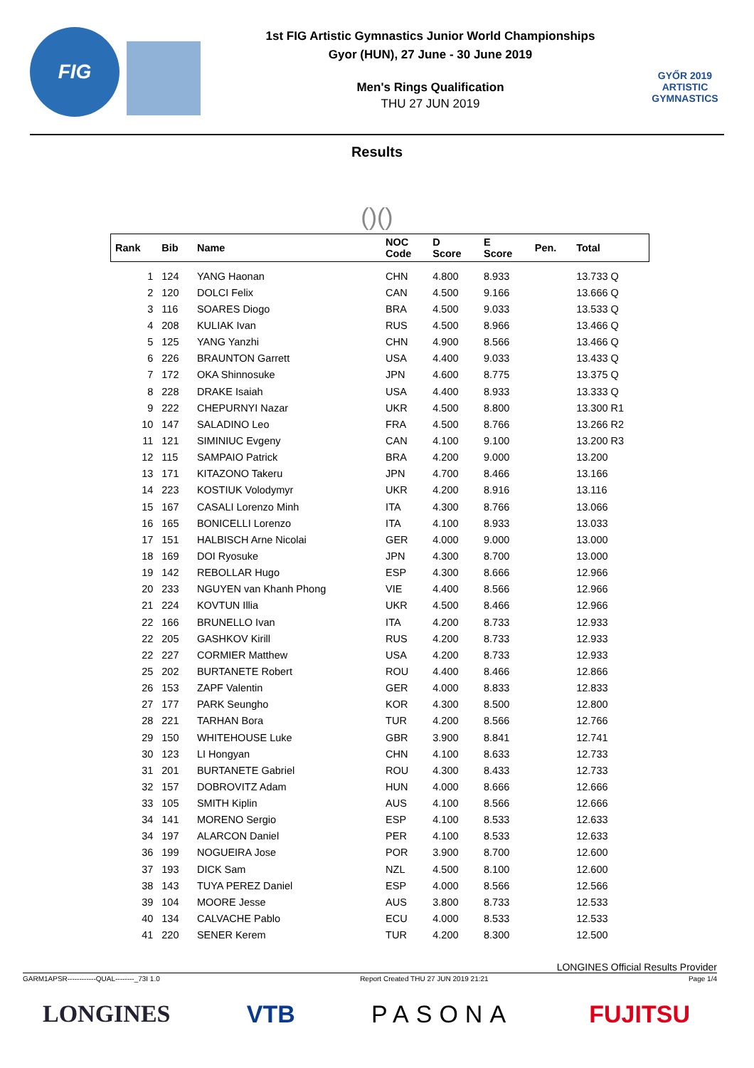FIG
1st FIG Artistic Gymnastics Junior World Championships
Gyor (HUN), 27 June - 30 June 2019
Men's Rings Qualification
THU 27 JUN 2019
GYŐR 2019
ARTISTIC
GYMNASTICS
Results
()()
| Rank | Bib | Name | NOC Code | D Score | E Score | Pen. | Total |
| --- | --- | --- | --- | --- | --- | --- | --- |
| 1 | 124 | YANG Haonan | CHN | 4.800 | 8.933 | | 13.733 Q |
| 2 | 120 | DOLCI Felix | CAN | 4.500 | 9.166 | | 13.666 Q |
| 3 | 116 | SOARES Diogo | BRA | 4.500 | 9.033 | | 13.533 Q |
| 4 | 208 | KULIAK Ivan | RUS | 4.500 | 8.966 | | 13.466 Q |
| 5 | 125 | YANG Yanzhi | CHN | 4.900 | 8.566 | | 13.466 Q |
| 6 | 226 | BRAUNTON Garrett | USA | 4.400 | 9.033 | | 13.433 Q |
| 7 | 172 | OKA Shinnosuke | JPN | 4.600 | 8.775 | | 13.375 Q |
| 8 | 228 | DRAKE Isaiah | USA | 4.400 | 8.933 | | 13.333 Q |
| 9 | 222 | CHEPURNYI Nazar | UKR | 4.500 | 8.800 | | 13.300 R1 |
| 10 | 147 | SALADINO Leo | FRA | 4.500 | 8.766 | | 13.266 R2 |
| 11 | 121 | SIMINIUC Evgeny | CAN | 4.100 | 9.100 | | 13.200 R3 |
| 12 | 115 | SAMPAIO Patrick | BRA | 4.200 | 9.000 | | 13.200 |
| 13 | 171 | KITAZONO Takeru | JPN | 4.700 | 8.466 | | 13.166 |
| 14 | 223 | KOSTIUK Volodymyr | UKR | 4.200 | 8.916 | | 13.116 |
| 15 | 167 | CASALI Lorenzo Minh | ITA | 4.300 | 8.766 | | 13.066 |
| 16 | 165 | BONICELLI Lorenzo | ITA | 4.100 | 8.933 | | 13.033 |
| 17 | 151 | HALBISCH Arne Nicolai | GER | 4.000 | 9.000 | | 13.000 |
| 18 | 169 | DOI Ryosuke | JPN | 4.300 | 8.700 | | 13.000 |
| 19 | 142 | REBOLLAR Hugo | ESP | 4.300 | 8.666 | | 12.966 |
| 20 | 233 | NGUYEN van Khanh Phong | VIE | 4.400 | 8.566 | | 12.966 |
| 21 | 224 | KOVTUN Illia | UKR | 4.500 | 8.466 | | 12.966 |
| 22 | 166 | BRUNELLO Ivan | ITA | 4.200 | 8.733 | | 12.933 |
| 22 | 205 | GASHKOV Kirill | RUS | 4.200 | 8.733 | | 12.933 |
| 22 | 227 | CORMIER Matthew | USA | 4.200 | 8.733 | | 12.933 |
| 25 | 202 | BURTANETE Robert | ROU | 4.400 | 8.466 | | 12.866 |
| 26 | 153 | ZAPF Valentin | GER | 4.000 | 8.833 | | 12.833 |
| 27 | 177 | PARK Seungho | KOR | 4.300 | 8.500 | | 12.800 |
| 28 | 221 | TARHAN Bora | TUR | 4.200 | 8.566 | | 12.766 |
| 29 | 150 | WHITEHOUSE Luke | GBR | 3.900 | 8.841 | | 12.741 |
| 30 | 123 | LI Hongyan | CHN | 4.100 | 8.633 | | 12.733 |
| 31 | 201 | BURTANETE Gabriel | ROU | 4.300 | 8.433 | | 12.733 |
| 32 | 157 | DOBROVITZ Adam | HUN | 4.000 | 8.666 | | 12.666 |
| 33 | 105 | SMITH Kiplin | AUS | 4.100 | 8.566 | | 12.666 |
| 34 | 141 | MORENO Sergio | ESP | 4.100 | 8.533 | | 12.633 |
| 34 | 197 | ALARCON Daniel | PER | 4.100 | 8.533 | | 12.633 |
| 36 | 199 | NOGUEIRA Jose | POR | 3.900 | 8.700 | | 12.600 |
| 37 | 193 | DICK Sam | NZL | 4.500 | 8.100 | | 12.600 |
| 38 | 143 | TUYA PEREZ Daniel | ESP | 4.000 | 8.566 | | 12.566 |
| 39 | 104 | MOORE Jesse | AUS | 3.800 | 8.733 | | 12.533 |
| 40 | 134 | CALVACHE Pablo | ECU | 4.000 | 8.533 | | 12.533 |
| 41 | 220 | SENER Kerem | TUR | 4.200 | 8.300 | | 12.500 |
LONGINES Official Results Provider
GARM1APSR------------QUAL--------_73I 1.0 Report Created THU 27 JUN 2019 21:21 Page 1/4
LONGINES VTB PASONA FUJITSU